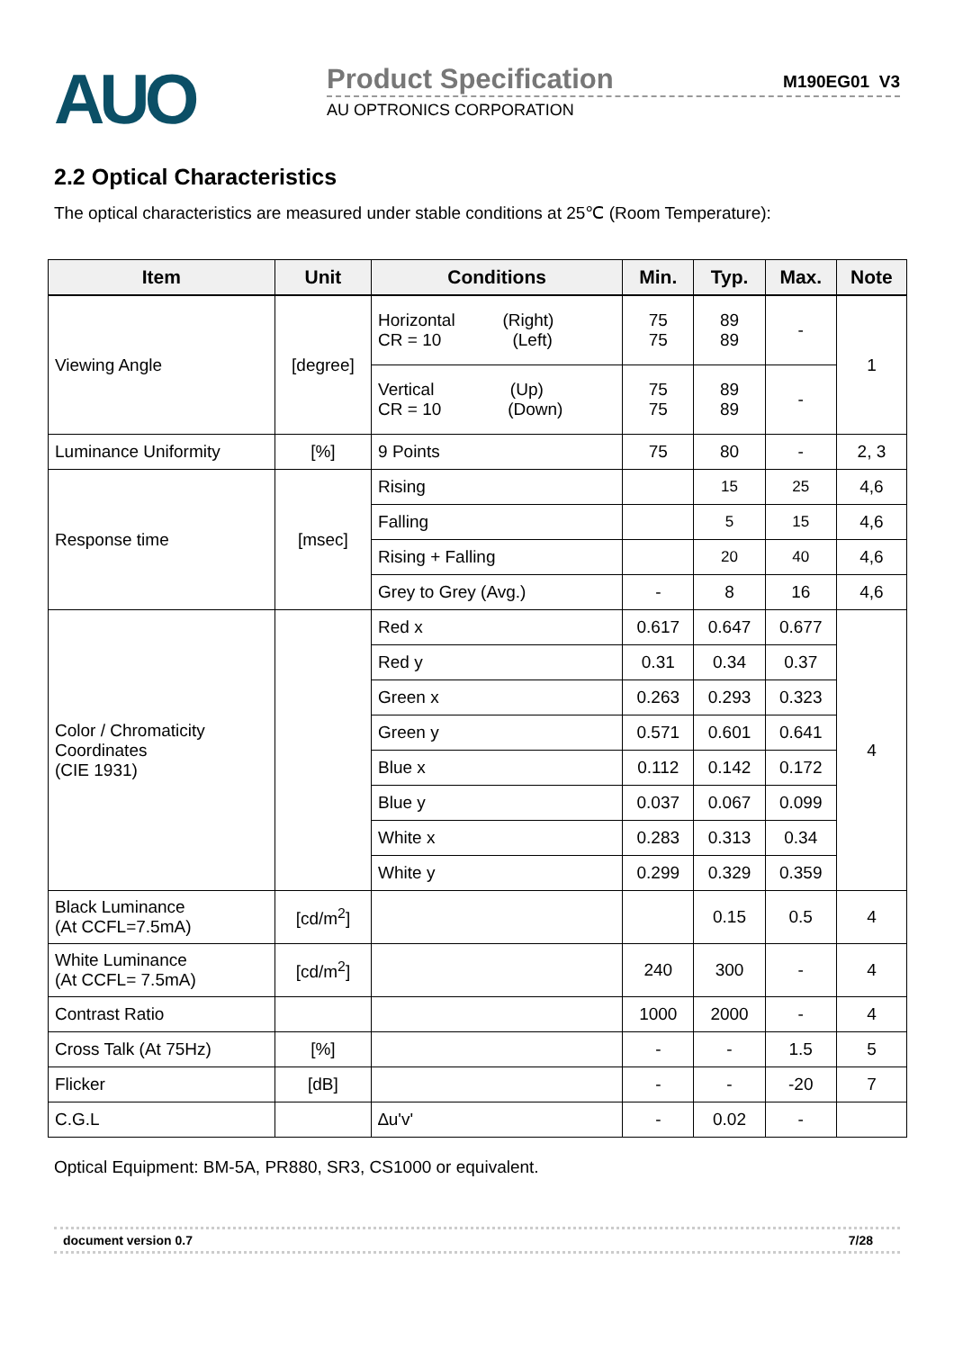AUO
Product Specification M190EG01 V3
AU OPTRONICS CORPORATION
2.2 Optical Characteristics
The optical characteristics are measured under stable conditions at 25℃ (Room Temperature):
| Item | Unit | Conditions | Min. | Typ. | Max. | Note |
| --- | --- | --- | --- | --- | --- | --- |
| Viewing Angle | [degree] | Horizontal (Right) CR = 10 (Left) | 75 75 | 89 89 | - | 1 |
| | | Vertical (Up) CR = 10 (Down) | 75 75 | 89 89 | - | |
| Luminance Uniformity | [%] | 9 Points | 75 | 80 | - | 2, 3 |
| Response time | [msec] | Rising | | 15 | 25 | 4,6 |
| | | Falling | | 5 | 15 | 4,6 |
| | | Rising + Falling | | 20 | 40 | 4,6 |
| | | Grey to Grey (Avg.) | - | 8 | 16 | 4,6 |
| Color / Chromaticity Coordinates (CIE 1931) | | Red x | 0.617 | 0.647 | 0.677 | 4 |
| | | Red y | 0.31 | 0.34 | 0.37 | |
| | | Green x | 0.263 | 0.293 | 0.323 | |
| | | Green y | 0.571 | 0.601 | 0.641 | |
| | | Blue x | 0.112 | 0.142 | 0.172 | |
| | | Blue y | 0.037 | 0.067 | 0.099 | |
| | | White x | 0.283 | 0.313 | 0.34 | |
| | | White y | 0.299 | 0.329 | 0.359 | |
| Black Luminance (At CCFL=7.5mA) | [cd/m<sup>2</sup>] | | | 0.15 | 0.5 | 4 |
| White Luminance (At CCFL= 7.5mA) | [cd/m<sup>2</sup>] | | 240 | 300 | - | 4 |
| Contrast Ratio | | | 1000 | 2000 | - | 4 |
| Cross Talk (At 75Hz) | [%] | | - | - | 1.5 | 5 |
| Flicker | [dB] | | - | - | -20 | 7 |
| C.G.L | | ∆u'v' | - | 0.02 | - | |
Optical Equipment: BM-5A, PR880, SR3, CS1000 or equivalent.
document version 0.7 7/28